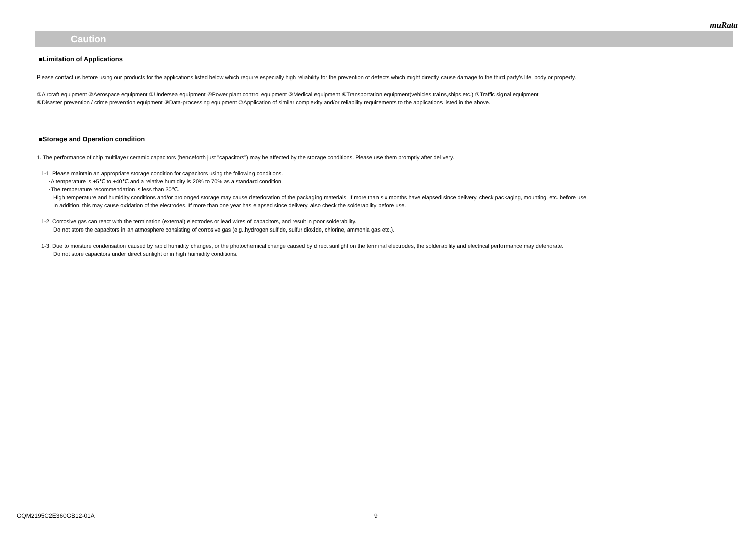muRata
!
Caution
■Limitation of Applications
Please contact us before using our products for the applications listed below which require especially high reliability for the prevention of defects which might directly cause damage to the third party's life, body or property.
①Aircraft equipment ②Aerospace equipment ③Undersea equipment ④Power plant control equipment ⑤Medical equipment ⑥Transportation equipment(vehicles,trains,ships,etc.) ⑦Traffic signal equipment
⑧Disaster prevention / crime prevention equipment ⑨Data-processing equipment ⑩Application of similar complexity and/or reliability requirements to the applications listed in the above.
■Storage and Operation condition
1. The performance of chip multilayer ceramic capacitors (henceforth just "capacitors") may be affected by the storage conditions. Please use them promptly after delivery.
1-1. Please maintain an appropriate storage condition for capacitors using the following conditions.
･A temperature is +5℃ to +40℃ and a relative humidity is 20% to 70% as a standard condition.
･The temperature recommendation is less than 30℃.
High temperature and humidity conditions and/or prolonged storage may cause deterioration of the packaging materials. If more than six months have elapsed since delivery, check packaging, mounting, etc. before use.
In addition, this may cause oxidation of the electrodes. If more than one year has elapsed since delivery, also check the solderability before use.
1-2. Corrosive gas can react with the termination (external) electrodes or lead wires of capacitors, and result in poor solderability.
Do not store the capacitors in an atmosphere consisting of corrosive gas (e.g.,hydrogen sulfide, sulfur dioxide, chlorine, ammonia gas etc.).
1-3. Due to moisture condensation caused by rapid humidity changes, or the photochemical change caused by direct sunlight on the terminal electrodes, the solderability and electrical performance may deteriorate.
Do not store capacitors under direct sunlight or in high huimidity conditions.
GQM2195C2E360GB12-01A 9